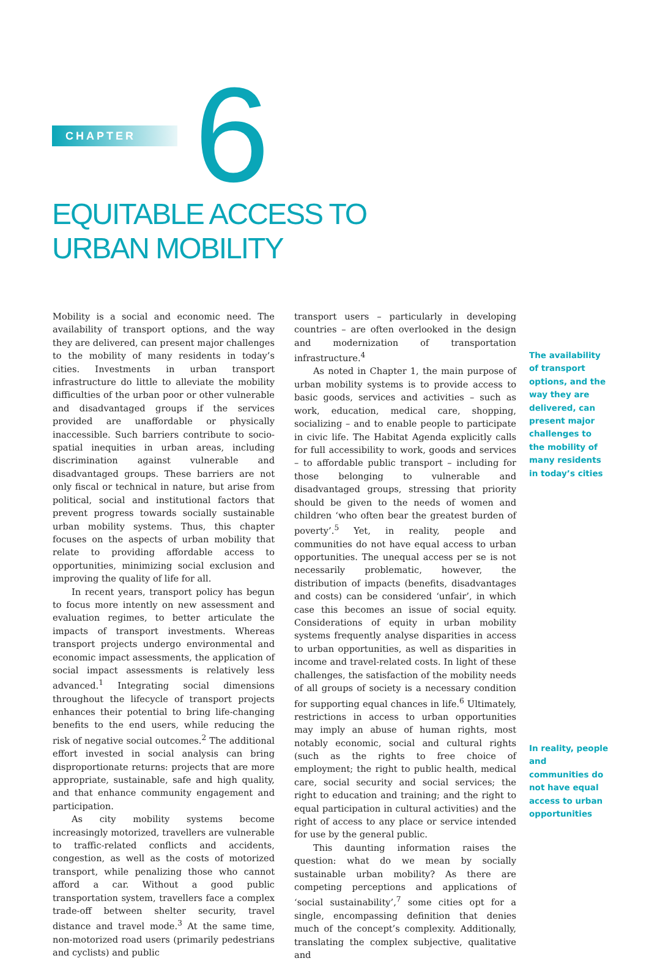CHAPTER 6
EQUITABLE ACCESS TO
URBAN MOBILITY
Mobility is a social and economic need. The availability of transport options, and the way they are delivered, can present major challenges to the mobility of many residents in today’s cities. Investments in urban transport infrastructure do little to alleviate the mobility difficulties of the urban poor or other vulnerable and disadvantaged groups if the services provided are unaffordable or physically inaccessible. Such barriers contribute to socio-spatial inequities in urban areas, including discrimination against vulnerable and disadvantaged groups. These barriers are not only fiscal or technical in nature, but arise from political, social and institutional factors that prevent progress towards socially sustainable urban mobility systems. Thus, this chapter focuses on the aspects of urban mobility that relate to providing affordable access to opportunities, minimizing social exclusion and improving the quality of life for all.
In recent years, transport policy has begun to focus more intently on new assessment and evaluation regimes, to better articulate the impacts of transport investments. Whereas transport projects undergo environmental and economic impact assessments, the application of social impact assessments is relatively less advanced.<sup>1</sup> Integrating social dimensions throughout the lifecycle of transport projects enhances their potential to bring life-changing benefits to the end users, while reducing the risk of negative social outcomes.<sup>2</sup> The additional effort invested in social analysis can bring disproportionate returns: projects that are more appropriate, sustainable, safe and high quality, and that enhance community engagement and participation.
As city mobility systems become increasingly motorized, travellers are vulnerable to traffic-related conflicts and accidents, congestion, as well as the costs of motorized transport, while penalizing those who cannot afford a car. Without a good public transportation system, travellers face a complex trade-off between shelter security, travel distance and travel mode.<sup>3</sup> At the same time, non-motorized road users (primarily pedestrians and cyclists) and public
transport users – particularly in developing countries – are often overlooked in the design and modernization of transportation infrastructure.<sup>4</sup>
As noted in Chapter 1, the main purpose of urban mobility systems is to provide access to basic goods, services and activities – such as work, education, medical care, shopping, socializing – and to enable people to participate in civic life. The Habitat Agenda explicitly calls for full accessibility to work, goods and services – to affordable public transport – including for those belonging to vulnerable and disadvantaged groups, stressing that priority should be given to the needs of women and children ‘who often bear the greatest burden of poverty’.<sup>5</sup> Yet, in reality, people and communities do not have equal access to urban opportunities. The unequal access per se is not necessarily problematic, however, the distribution of impacts (benefits, disadvantages and costs) can be considered ‘unfair’, in which case this becomes an issue of social equity. Considerations of equity in urban mobility systems frequently analyse disparities in access to urban opportunities, as well as disparities in income and travel-related costs. In light of these challenges, the satisfaction of the mobility needs of all groups of society is a necessary condition for supporting equal chances in life.<sup>6</sup> Ultimately, restrictions in access to urban opportunities may imply an abuse of human rights, most notably economic, social and cultural rights (such as the rights to free choice of employment; the right to public health, medical care, social security and social services; the right to education and training; and the right to equal participation in cultural activities) and the right of access to any place or service intended for use by the general public.
This daunting information raises the question: what do we mean by socially sustainable urban mobility? As there are competing perceptions and applications of ‘social sustainability’,<sup>7</sup> some cities opt for a single, encompassing definition that denies much of the concept’s complexity. Additionally, translating the complex subjective, qualitative and
The availability of transport options, and the way they are delivered, can present major challenges to the mobility of many residents in today’s cities
In reality, people and communities do not have equal access to urban opportunities